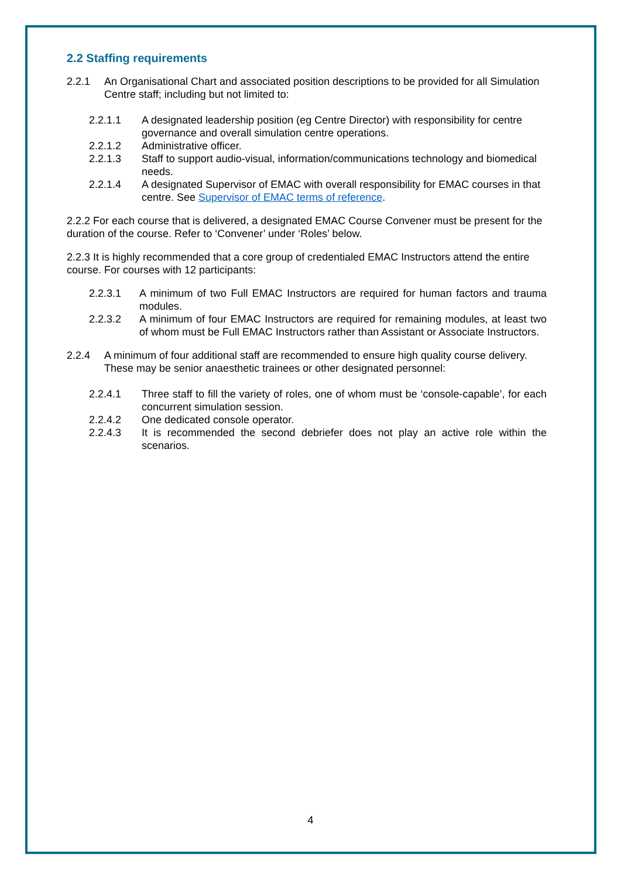2.2 Staffing requirements
2.2.1 An Organisational Chart and associated position descriptions to be provided for all Simulation Centre staff; including but not limited to:
2.2.1.1 A designated leadership position (eg Centre Director) with responsibility for centre governance and overall simulation centre operations.
2.2.1.2 Administrative officer.
2.2.1.3 Staff to support audio-visual, information/communications technology and biomedical needs.
2.2.1.4 A designated Supervisor of EMAC with overall responsibility for EMAC courses in that centre. See Supervisor of EMAC terms of reference.
2.2.2 For each course that is delivered, a designated EMAC Course Convener must be present for the duration of the course. Refer to ‘Convener’ under ‘Roles’ below.
2.2.3 It is highly recommended that a core group of credentialed EMAC Instructors attend the entire course. For courses with 12 participants:
2.2.3.1 A minimum of two Full EMAC Instructors are required for human factors and trauma modules.
2.2.3.2 A minimum of four EMAC Instructors are required for remaining modules, at least two of whom must be Full EMAC Instructors rather than Assistant or Associate Instructors.
2.2.4 A minimum of four additional staff are recommended to ensure high quality course delivery. These may be senior anaesthetic trainees or other designated personnel:
2.2.4.1 Three staff to fill the variety of roles, one of whom must be ‘console-capable’, for each concurrent simulation session.
2.2.4.2 One dedicated console operator.
2.2.4.3 It is recommended the second debriefer does not play an active role within the scenarios.
4